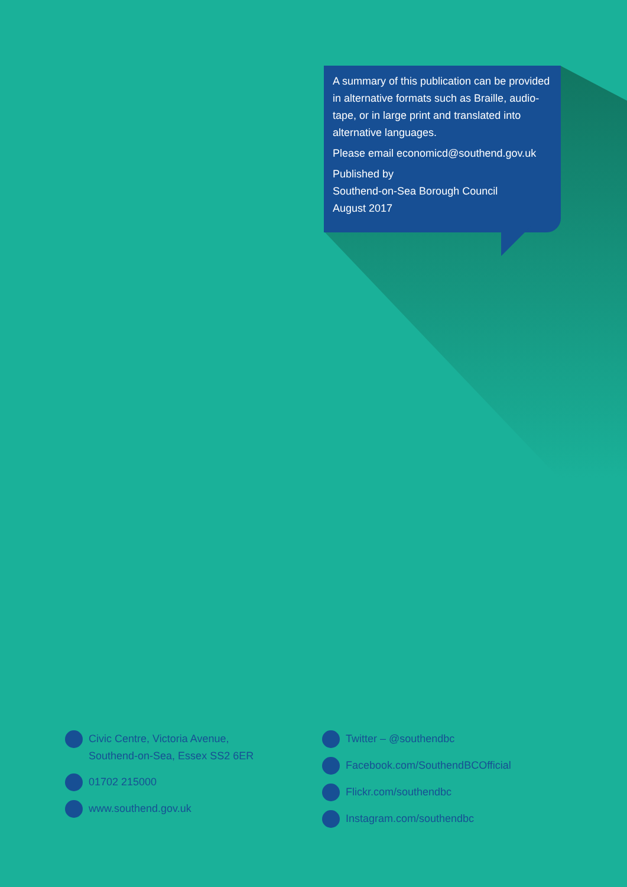A summary of this publication can be provided in alternative formats such as Braille, audio-tape, or in large print and translated into alternative languages.
Please email economicd@southend.gov.uk
Published by
Southend-on-Sea Borough Council
August 2017
Civic Centre, Victoria Avenue,
Southend-on-Sea, Essex SS2 6ER
01702 215000
www.southend.gov.uk
Twitter – @southendbc
Facebook.com/SouthendBCOfficial
Flickr.com/southendbc
Instagram.com/southendbc